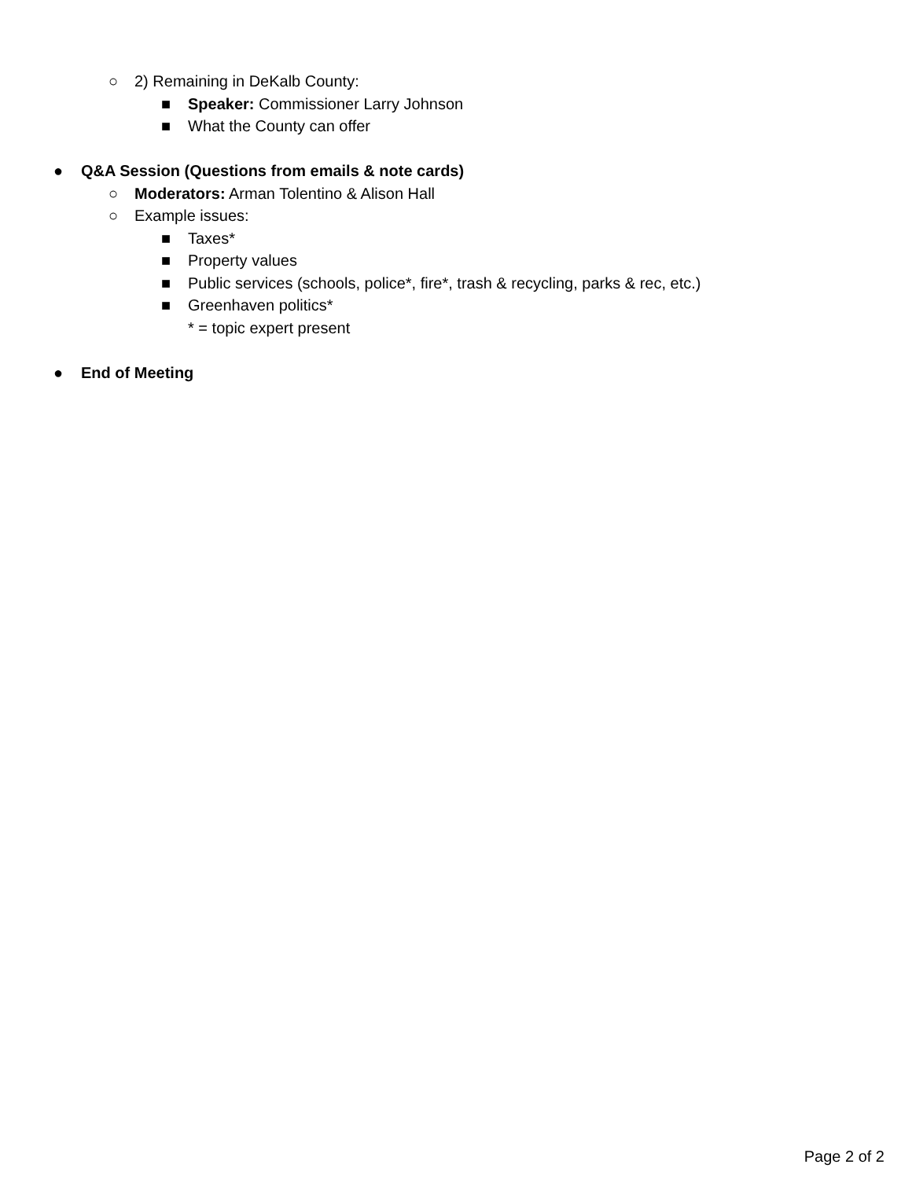○ 2) Remaining in DeKalb County: ■ Speaker: Commissioner Larry Johnson
■ What the County can offer
● Q&A Session (Questions from emails & note cards)
○ Moderators: Arman Tolentino & Alison Hall
○ Example issues: ■ Taxes*
■ Property values
■ Public services (schools, police*, fire*, trash & recycling, parks & rec, etc.)
■ Greenhaven politics* * = topic expert present
● End of Meeting
Page 2 of 2